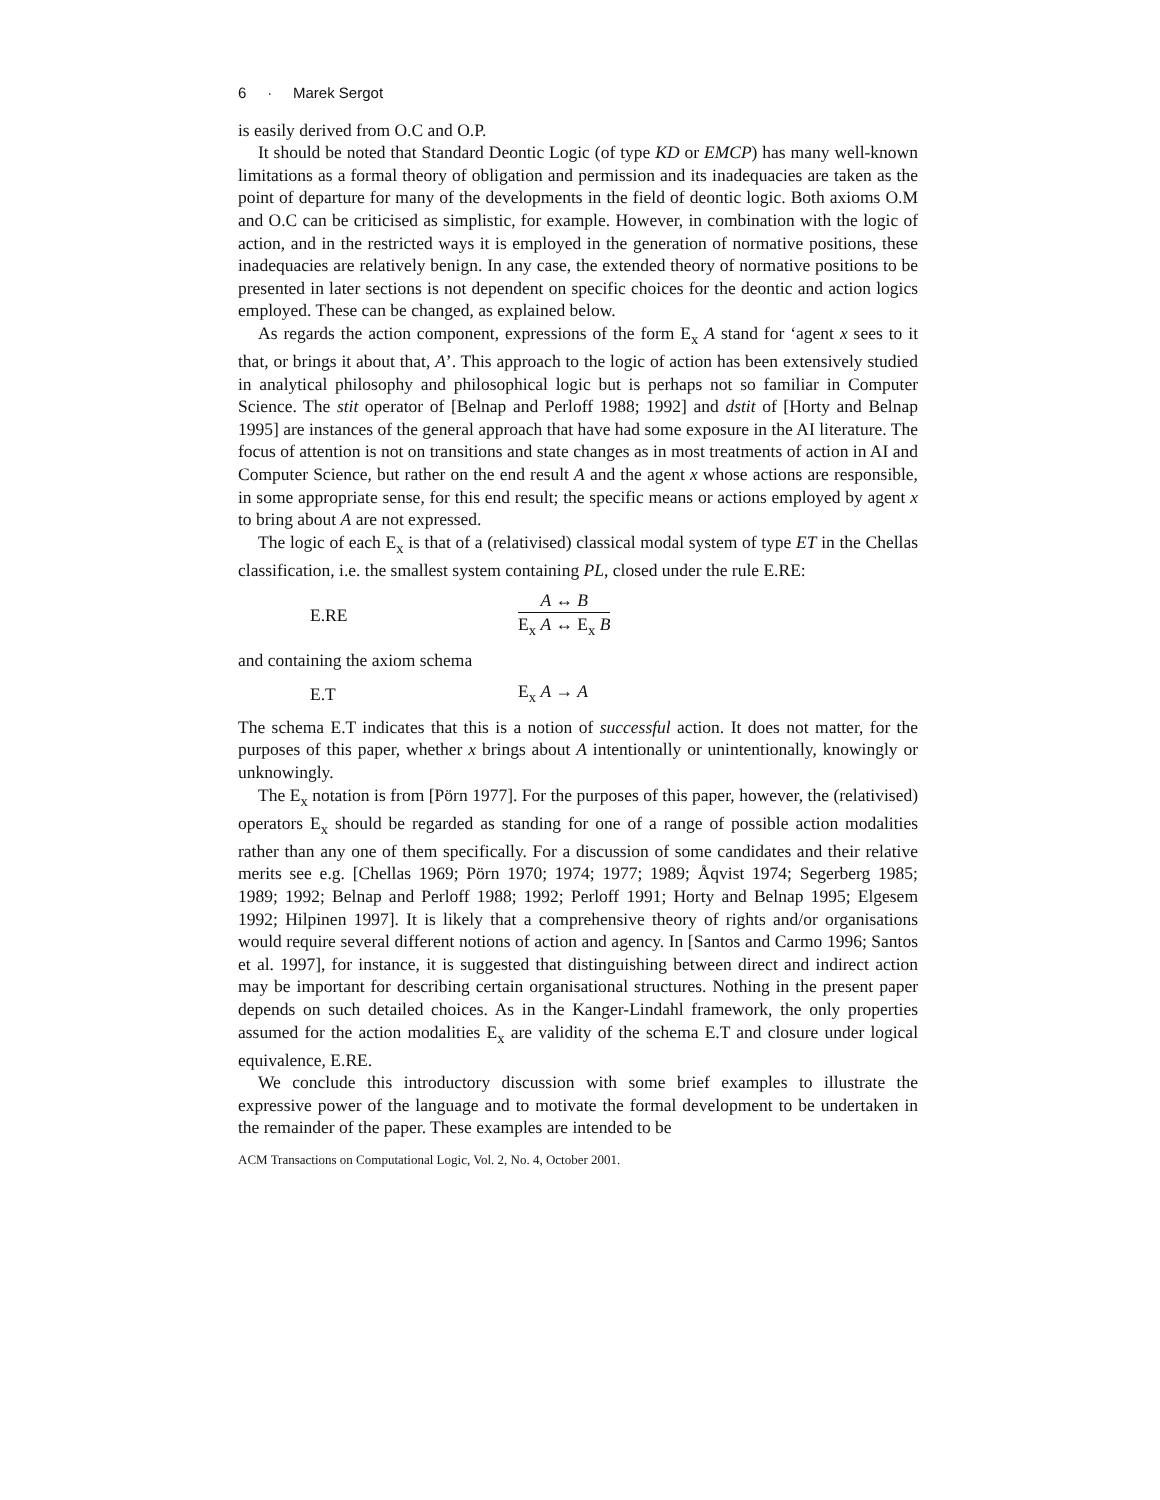6 · Marek Sergot
is easily derived from O.C and O.P.
It should be noted that Standard Deontic Logic (of type KD or EMCP) has many well-known limitations as a formal theory of obligation and permission and its inadequacies are taken as the point of departure for many of the developments in the field of deontic logic. Both axioms O.M and O.C can be criticised as simplistic, for example. However, in combination with the logic of action, and in the restricted ways it is employed in the generation of normative positions, these inadequacies are relatively benign. In any case, the extended theory of normative positions to be presented in later sections is not dependent on specific choices for the deontic and action logics employed. These can be changed, as explained below.
As regards the action component, expressions of the form E<sub>x</sub> A stand for ‘agent x sees to it that, or brings it about that, A’. This approach to the logic of action has been extensively studied in analytical philosophy and philosophical logic but is perhaps not so familiar in Computer Science. The stit operator of [Belnap and Perloff 1988; 1992] and dstit of [Horty and Belnap 1995] are instances of the general approach that have had some exposure in the AI literature. The focus of attention is not on transitions and state changes as in most treatments of action in AI and Computer Science, but rather on the end result A and the agent x whose actions are responsible, in some appropriate sense, for this end result; the specific means or actions employed by agent x to bring about A are not expressed.
The logic of each E<sub>x</sub> is that of a (relativised) classical modal system of type ET in the Chellas classification, i.e. the smallest system containing PL, closed under the rule E.RE:
E.RE
A ↔ B
E<sub>x</sub> A ↔ E<sub>x</sub> B
and containing the axiom schema
E.T E<sub>x</sub> A → A
The schema E.T indicates that this is a notion of successful action. It does not matter, for the purposes of this paper, whether x brings about A intentionally or unintentionally, knowingly or unknowingly.
The E<sub>x</sub> notation is from [Pörn 1977]. For the purposes of this paper, however, the (relativised) operators E<sub>x</sub> should be regarded as standing for one of a range of possible action modalities rather than any one of them specifically. For a discussion of some candidates and their relative merits see e.g. [Chellas 1969; Pörn 1970; 1974; 1977; 1989; Åqvist 1974; Segerberg 1985; 1989; 1992; Belnap and Perloff 1988; 1992; Perloff 1991; Horty and Belnap 1995; Elgesem 1992; Hilpinen 1997]. It is likely that a comprehensive theory of rights and/or organisations would require several different notions of action and agency. In [Santos and Carmo 1996; Santos et al. 1997], for instance, it is suggested that distinguishing between direct and indirect action may be important for describing certain organisational structures. Nothing in the present paper depends on such detailed choices. As in the Kanger-Lindahl framework, the only properties assumed for the action modalities E<sub>x</sub> are validity of the schema E.T and closure under logical equivalence, E.RE.
We conclude this introductory discussion with some brief examples to illustrate the expressive power of the language and to motivate the formal development to be undertaken in the remainder of the paper. These examples are intended to be
ACM Transactions on Computational Logic, Vol. 2, No. 4, October 2001.